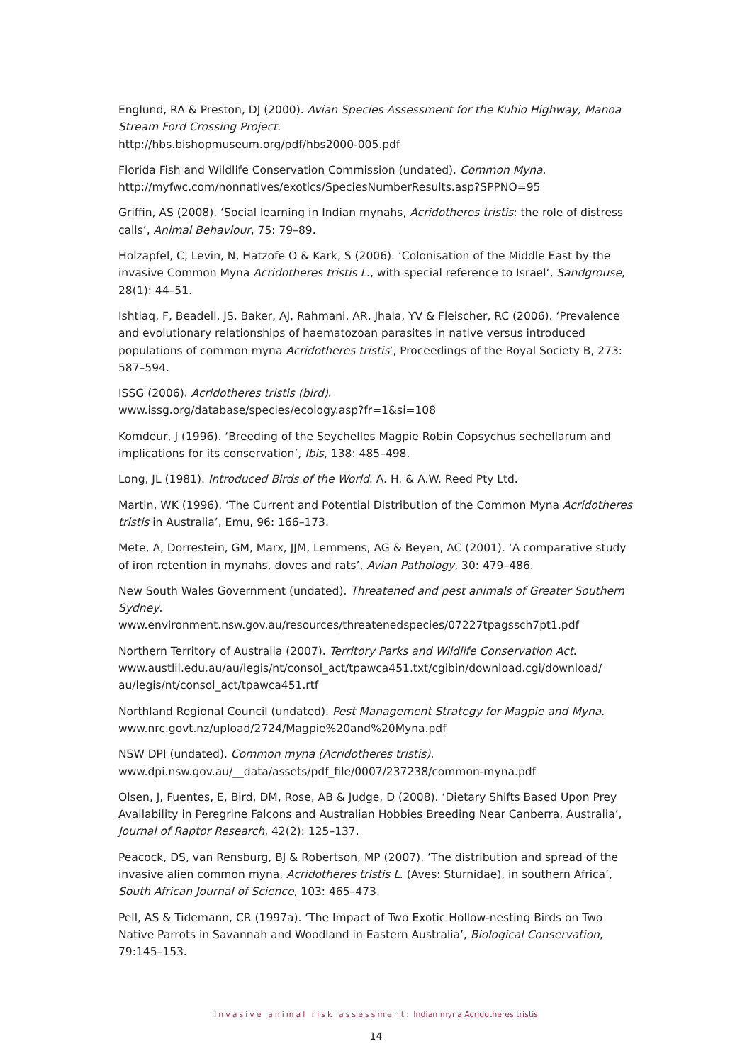Englund, RA & Preston, DJ (2000). Avian Species Assessment for the Kuhio Highway, Manoa Stream Ford Crossing Project.
http://hbs.bishopmuseum.org/pdf/hbs2000-005.pdf
Florida Fish and Wildlife Conservation Commission (undated). Common Myna.
http://myfwc.com/nonnatives/exotics/SpeciesNumberResults.asp?SPPNO=95
Griffin, AS (2008). ‘Social learning in Indian mynahs, Acridotheres tristis: the role of distress calls’, Animal Behaviour, 75: 79–89.
Holzapfel, C, Levin, N, Hatzofe O & Kark, S (2006). ‘Colonisation of the Middle East by the invasive Common Myna Acridotheres tristis L., with special reference to Israel’, Sandgrouse, 28(1): 44–51.
Ishtiaq, F, Beadell, JS, Baker, AJ, Rahmani, AR, Jhala, YV & Fleischer, RC (2006). ‘Prevalence and evolutionary relationships of haematozoan parasites in native versus introduced populations of common myna Acridotheres tristis’, Proceedings of the Royal Society B, 273: 587–594.
ISSG (2006). Acridotheres tristis (bird).
www.issg.org/database/species/ecology.asp?fr=1&si=108
Komdeur, J (1996). ‘Breeding of the Seychelles Magpie Robin Copsychus sechellarum and implications for its conservation’, Ibis, 138: 485–498.
Long, JL (1981). Introduced Birds of the World. A. H. & A.W. Reed Pty Ltd.
Martin, WK (1996). ‘The Current and Potential Distribution of the Common Myna Acridotheres tristis in Australia’, Emu, 96: 166–173.
Mete, A, Dorrestein, GM, Marx, JJM, Lemmens, AG & Beyen, AC (2001). ‘A comparative study of iron retention in mynahs, doves and rats’, Avian Pathology, 30: 479–486.
New South Wales Government (undated). Threatened and pest animals of Greater Southern Sydney.
www.environment.nsw.gov.au/resources/threatenedspecies/07227tpagssch7pt1.pdf
Northern Territory of Australia (2007). Territory Parks and Wildlife Conservation Act. www.austlii.edu.au/au/legis/nt/consol_act/tpawca451.txt/cgibin/download.cgi/download/ au/legis/nt/consol_act/tpawca451.rtf
Northland Regional Council (undated). Pest Management Strategy for Magpie and Myna. www.nrc.govt.nz/upload/2724/Magpie%20and%20Myna.pdf
NSW DPI (undated). Common myna (Acridotheres tristis).
www.dpi.nsw.gov.au/__data/assets/pdf_file/0007/237238/common-myna.pdf
Olsen, J, Fuentes, E, Bird, DM, Rose, AB & Judge, D (2008). ‘Dietary Shifts Based Upon Prey Availability in Peregrine Falcons and Australian Hobbies Breeding Near Canberra, Australia’, Journal of Raptor Research, 42(2): 125–137.
Peacock, DS, van Rensburg, BJ & Robertson, MP (2007). ‘The distribution and spread of the invasive alien common myna, Acridotheres tristis L. (Aves: Sturnidae), in southern Africa’, South African Journal of Science, 103: 465–473.
Pell, AS & Tidemann, CR (1997a). ‘The Impact of Two Exotic Hollow-nesting Birds on Two Native Parrots in Savannah and Woodland in Eastern Australia’, Biological Conservation, 79:145–153.
Invasive animal risk assessment: Indian myna Acridotheres tristis
14